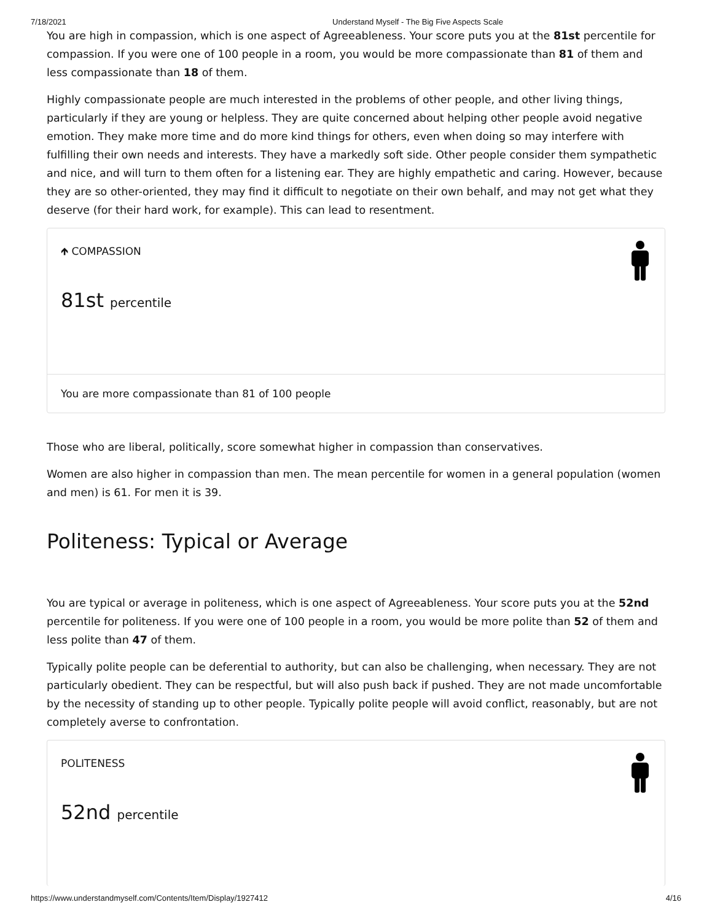7/18/2021 Understand Myself - The Big Five Aspects Scale
You are high in compassion, which is one aspect of Agreeableness. Your score puts you at the 81st percentile for compassion. If you were one of 100 people in a room, you would be more compassionate than 81 of them and less compassionate than 18 of them.
Highly compassionate people are much interested in the problems of other people, and other living things, particularly if they are young or helpless. They are quite concerned about helping other people avoid negative emotion. They make more time and do more kind things for others, even when doing so may interfere with fulfilling their own needs and interests. They have a markedly soft side. Other people consider them sympathetic and nice, and will turn to them often for a listening ear. They are highly empathetic and caring. However, because they are so other-oriented, they may find it difficult to negotiate on their own behalf, and may not get what they deserve (for their hard work, for example). This can lead to resentment.
🡹 COMPASSION
81st percentile
You are more compassionate than 81 of 100 people
Those who are liberal, politically, score somewhat higher in compassion than conservatives.
Women are also higher in compassion than men. The mean percentile for women in a general population (women and men) is 61. For men it is 39.
Politeness: Typical or Average
You are typical or average in politeness, which is one aspect of Agreeableness. Your score puts you at the 52nd percentile for politeness. If you were one of 100 people in a room, you would be more polite than 52 of them and less polite than 47 of them.
Typically polite people can be deferential to authority, but can also be challenging, when necessary. They are not particularly obedient. They can be respectful, but will also push back if pushed. They are not made uncomfortable by the necessity of standing up to other people. Typically polite people will avoid conflict, reasonably, but are not completely averse to confrontation.
POLITENESS
52nd percentile
https://www.understandmyself.com/Contents/Item/Display/1927412 4/16